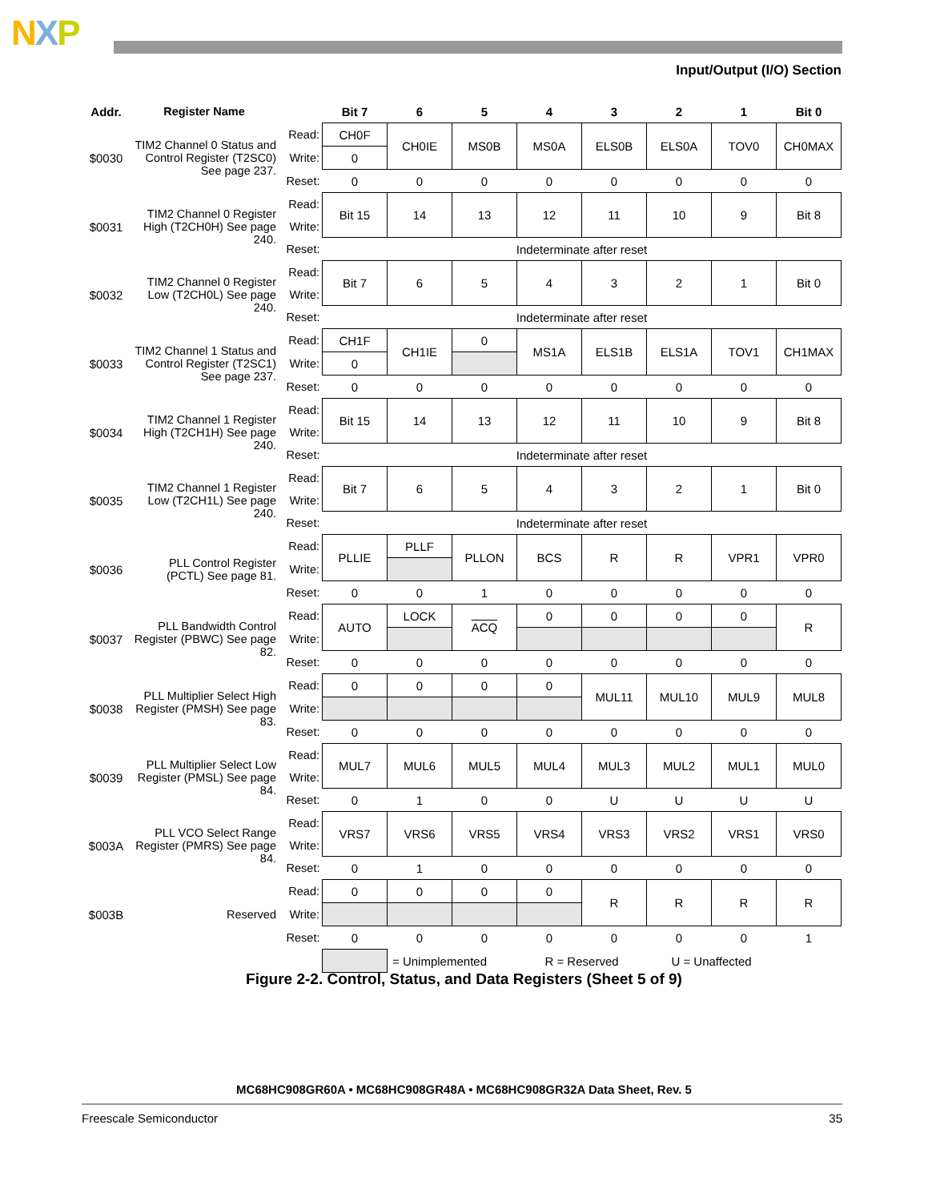NXP
Input/Output (I/O) Section
| Addr. | Register Name | | Bit 7 | 6 | 5 | 4 | 3 | 2 | 1 | Bit 0 |
| --- | --- | --- | --- | --- | --- | --- | --- | --- | --- | --- |
| $0030 | TIM2 Channel 0 Status and Control Register (T2SC0) See page 237. | Read: | CH0F | CH0IE | MS0B | MS0A | ELS0B | ELS0A | TOV0 | CH0MAX |
| | | Write: | 0 | | | | | | | |
| | | Reset: | 0 | 0 | 0 | 0 | 0 | 0 | 0 | 0 |
| $0031 | TIM2 Channel 0 Register High (T2CH0H) See page 240. | Read: | Bit 15 | 14 | 13 | 12 | 11 | 10 | 9 | Bit 8 |
| | | Write: | | | | | | | | |
| | | Reset: | Indeterminate after reset | | | | | | | |
| $0032 | TIM2 Channel 0 Register Low (T2CH0L) See page 240. | Read: | Bit 7 | 6 | 5 | 4 | 3 | 2 | 1 | Bit 0 |
| | | Write: | | | | | | | | |
| | | Reset: | Indeterminate after reset | | | | | | | |
| $0033 | TIM2 Channel 1 Status and Control Register (T2SC1) See page 237. | Read: | CH1F | CH1IE | 0 | MS1A | ELS1B | ELS1A | TOV1 | CH1MAX |
| | | Write: | 0 | | | | | | | |
| | | Reset: | 0 | 0 | 0 | 0 | 0 | 0 | 0 | 0 |
| $0034 | TIM2 Channel 1 Register High (T2CH1H) See page 240. | Read: | Bit 15 | 14 | 13 | 12 | 11 | 10 | 9 | Bit 8 |
| | | Write: | | | | | | | | |
| | | Reset: | Indeterminate after reset | | | | | | | |
| $0035 | TIM2 Channel 1 Register Low (T2CH1L) See page 240. | Read: | Bit 7 | 6 | 5 | 4 | 3 | 2 | 1 | Bit 0 |
| | | Write: | | | | | | | | |
| | | Reset: | Indeterminate after reset | | | | | | | |
| $0036 | PLL Control Register (PCTL) See page 81. | Read: | PLLIE | PLLF | PLLON | BCS | R | R | VPR1 | VPR0 |
| | | Write: | | | | | | | | |
| | | Reset: | 0 | 0 | 1 | 0 | 0 | 0 | 0 | 0 |
| $0037 | PLL Bandwidth Control Register (PBWC) See page 82. | Read: | AUTO | LOCK | ACQ | 0 | 0 | 0 | 0 | R |
| | | Write: | | | | | | | | |
| | | Reset: | 0 | 0 | 0 | 0 | 0 | 0 | 0 | 0 |
| $0038 | PLL Multiplier Select High Register (PMSH) See page 83. | Read: | 0 | 0 | 0 | 0 | MUL11 | MUL10 | MUL9 | MUL8 |
| | | Write: | | | | | | | | |
| | | Reset: | 0 | 0 | 0 | 0 | 0 | 0 | 0 | 0 |
| $0039 | PLL Multiplier Select Low Register (PMSL) See page 84. | Read: | MUL7 | MUL6 | MUL5 | MUL4 | MUL3 | MUL2 | MUL1 | MUL0 |
| | | Write: | | | | | | | | |
| | | Reset: | 0 | 1 | 0 | 0 | U | U | U | U |
| $003A | PLL VCO Select Range Register (PMRS) See page 84. | Read: | VRS7 | VRS6 | VRS5 | VRS4 | VRS3 | VRS2 | VRS1 | VRS0 |
| | | Write: | | | | | | | | |
| | | Reset: | 0 | 1 | 0 | 0 | 0 | 0 | 0 | 0 |
| $003B | Reserved | Read: | 0 | 0 | 0 | 0 | R | R | R | R |
| | | Write: | | | | | | | | |
| | | Reset: | 0 | 0 | 0 | 0 | 0 | 0 | 0 | 1 |
| | | | | = Unimplemented | | R = Reserved | | U = Unaffected | | |
Figure 2-2. Control, Status, and Data Registers (Sheet 5 of 9)
MC68HC908GR60A • MC68HC908GR48A • MC68HC908GR32A Data Sheet, Rev. 5
Freescale Semiconductor 35